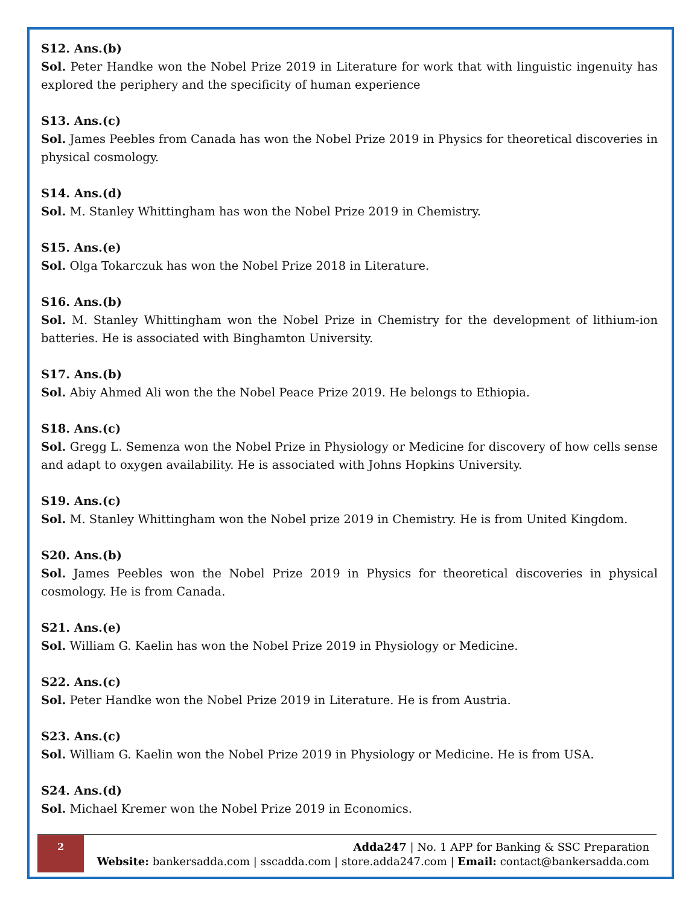S12. Ans.(b)
Sol. Peter Handke won the Nobel Prize 2019 in Literature for work that with linguistic ingenuity has explored the periphery and the specificity of human experience
S13. Ans.(c)
Sol. James Peebles from Canada has won the Nobel Prize 2019 in Physics for theoretical discoveries in physical cosmology.
S14. Ans.(d)
Sol. M. Stanley Whittingham has won the Nobel Prize 2019 in Chemistry.
S15. Ans.(e)
Sol. Olga Tokarczuk has won the Nobel Prize 2018 in Literature.
S16. Ans.(b)
Sol. M. Stanley Whittingham won the Nobel Prize in Chemistry for the development of lithium-ion batteries. He is associated with Binghamton University.
S17. Ans.(b)
Sol. Abiy Ahmed Ali won the the Nobel Peace Prize 2019. He belongs to Ethiopia.
S18. Ans.(c)
Sol. Gregg L. Semenza won the Nobel Prize in Physiology or Medicine for discovery of how cells sense and adapt to oxygen availability. He is associated with Johns Hopkins University.
S19. Ans.(c)
Sol. M. Stanley Whittingham won the Nobel prize 2019 in Chemistry. He is from United Kingdom.
S20. Ans.(b)
Sol. James Peebles won the Nobel Prize 2019 in Physics for theoretical discoveries in physical cosmology. He is from Canada.
S21. Ans.(e)
Sol. William G. Kaelin has won the Nobel Prize 2019 in Physiology or Medicine.
S22. Ans.(c)
Sol. Peter Handke won the Nobel Prize 2019 in Literature. He is from Austria.
S23. Ans.(c)
Sol. William G. Kaelin won the Nobel Prize 2019 in Physiology or Medicine. He is from USA.
S24. Ans.(d)
Sol. Michael Kremer won the Nobel Prize 2019 in Economics.
2
Adda247 | No. 1 APP for Banking & SSC Preparation
Website: bankersadda.com | sscadda.com | store.adda247.com | Email: contact@bankersadda.com